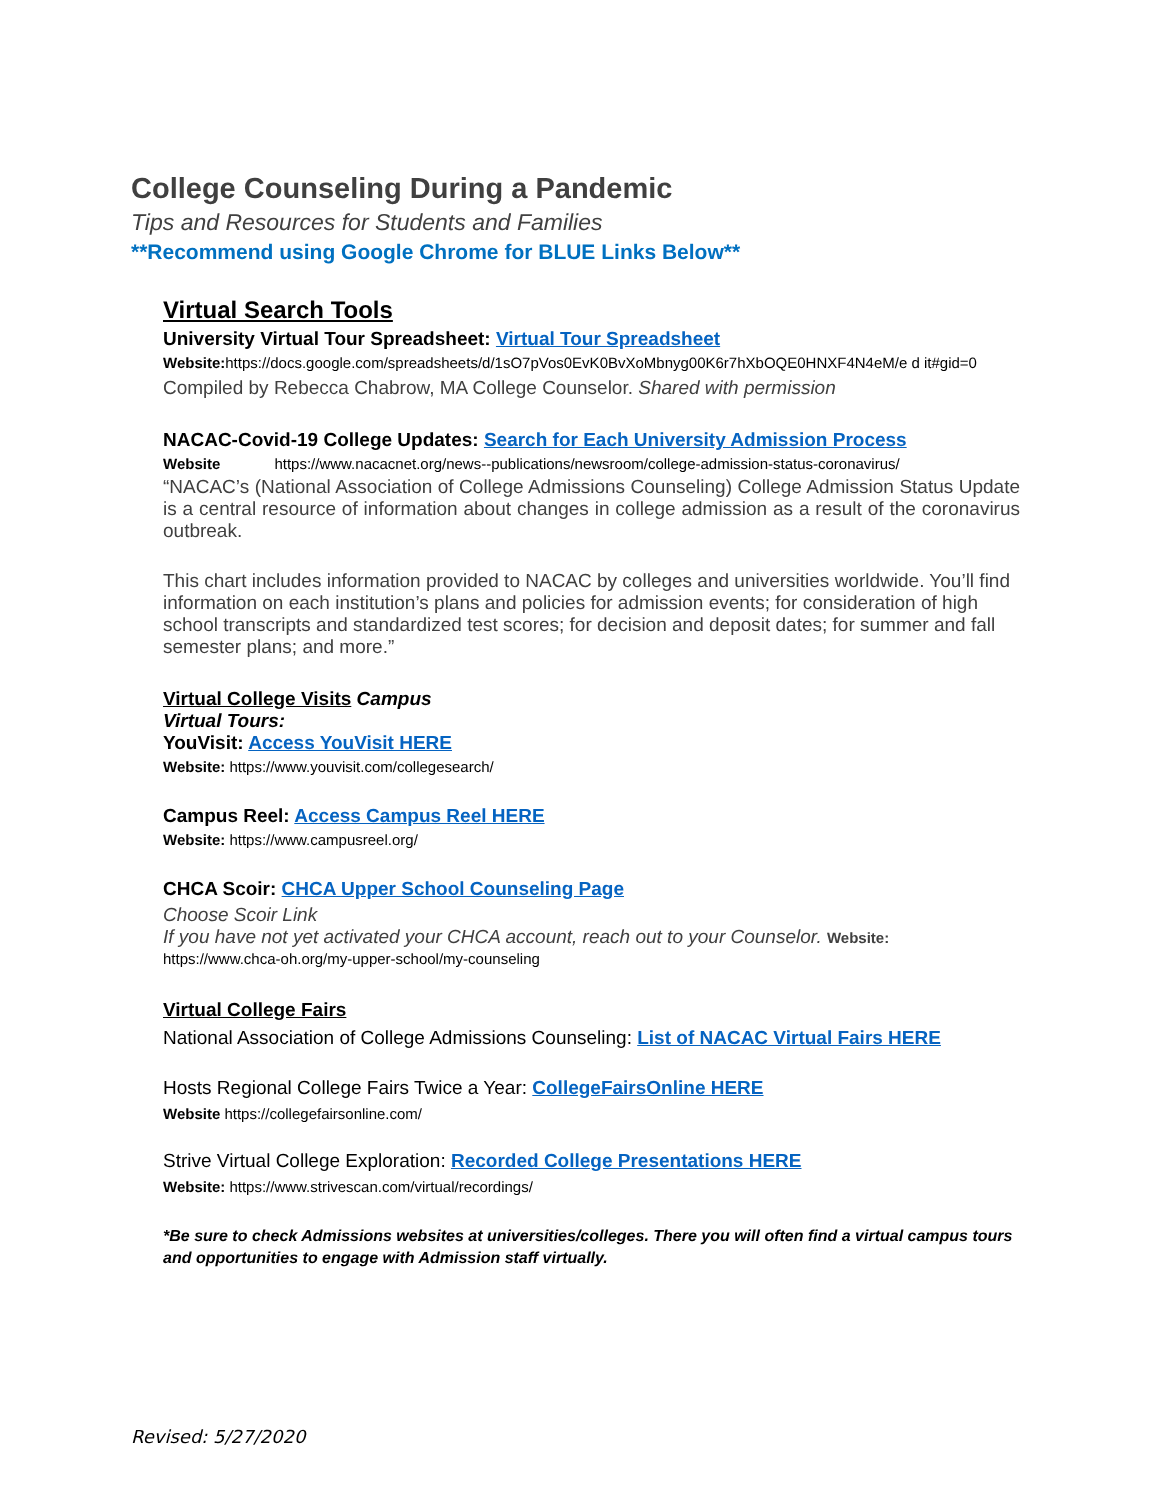College Counseling During a Pandemic
Tips and Resources for Students and Families
**Recommend using Google Chrome for BLUE Links Below**
Virtual Search Tools
University Virtual Tour Spreadsheet: Virtual Tour Spreadsheet
Website: https://docs.google.com/spreadsheets/d/1sO7pVos0EvK0BvXoMbnyg00K6r7hXbOQE0HNXF4N4eM/e d it#gid=0
Compiled by Rebecca Chabrow, MA College Counselor. Shared with permission
NACAC-Covid-19 College Updates: Search for Each University Admission Process
Website https://www.nacacnet.org/news--publications/newsroom/college-admission-status-coronavirus/
“NACAC’s (National Association of College Admissions Counseling) College Admission Status Update is a central resource of information about changes in college admission as a result of the coronavirus outbreak.
This chart includes information provided to NACAC by colleges and universities worldwide. You’ll find information on each institution’s plans and policies for admission events; for consideration of high school transcripts and standardized test scores; for decision and deposit dates; for summer and fall semester plans; and more.”
Virtual College Visits Campus
Virtual Tours:
YouVisit: Access YouVisit HERE
Website: https://www.youvisit.com/collegesearch/
Campus Reel: Access Campus Reel HERE
Website: https://www.campusreel.org/
CHCA Scoir: CHCA Upper School Counseling Page
Choose Scoir Link
If you have not yet activated your CHCA account, reach out to your Counselor. Website:
https://www.chca-oh.org/my-upper-school/my-counseling
Virtual College Fairs
National Association of College Admissions Counseling: List of NACAC Virtual Fairs HERE
Hosts Regional College Fairs Twice a Year: CollegeFairsOnline HERE
Website https://collegefairsonline.com/
Strive Virtual College Exploration: Recorded College Presentations HERE
Website: https://www.strivescan.com/virtual/recordings/
*Be sure to check Admissions websites at universities/colleges. There you will often find a virtual campus tours and opportunities to engage with Admission staff virtually.
Revised: 5/27/2020